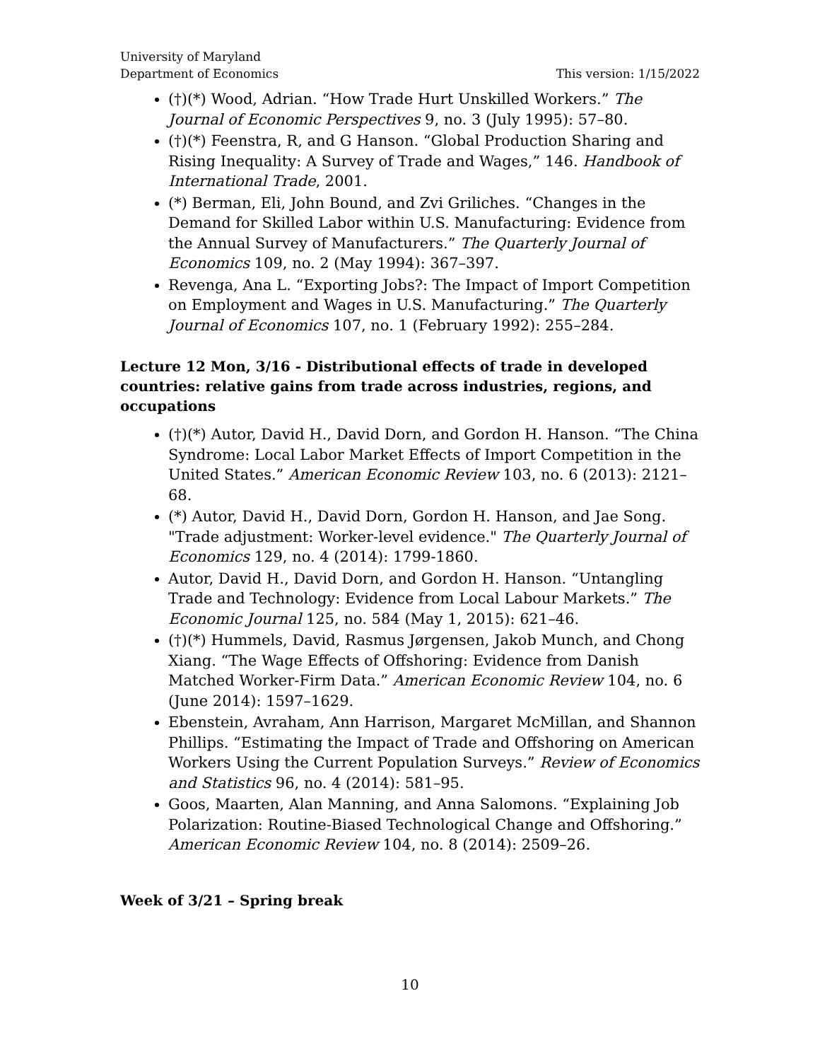University of Maryland
Department of Economics This version: 1/15/2022
(†)(*) Wood, Adrian. “How Trade Hurt Unskilled Workers.” The Journal of Economic Perspectives 9, no. 3 (July 1995): 57–80.
(†)(*) Feenstra, R, and G Hanson. “Global Production Sharing and Rising Inequality: A Survey of Trade and Wages,” 146. Handbook of International Trade, 2001.
(*) Berman, Eli, John Bound, and Zvi Griliches. “Changes in the Demand for Skilled Labor within U.S. Manufacturing: Evidence from the Annual Survey of Manufacturers.” The Quarterly Journal of Economics 109, no. 2 (May 1994): 367–397.
Revenga, Ana L. “Exporting Jobs?: The Impact of Import Competition on Employment and Wages in U.S. Manufacturing.” The Quarterly Journal of Economics 107, no. 1 (February 1992): 255–284.
Lecture 12 Mon, 3/16 - Distributional effects of trade in developed countries: relative gains from trade across industries, regions, and occupations
(†)(*) Autor, David H., David Dorn, and Gordon H. Hanson. “The China Syndrome: Local Labor Market Effects of Import Competition in the United States.” American Economic Review 103, no. 6 (2013): 2121–68.
(*) Autor, David H., David Dorn, Gordon H. Hanson, and Jae Song. "Trade adjustment: Worker-level evidence." The Quarterly Journal of Economics 129, no. 4 (2014): 1799-1860.
Autor, David H., David Dorn, and Gordon H. Hanson. “Untangling Trade and Technology: Evidence from Local Labour Markets.” The Economic Journal 125, no. 584 (May 1, 2015): 621–46.
(†)(*) Hummels, David, Rasmus Jørgensen, Jakob Munch, and Chong Xiang. “The Wage Effects of Offshoring: Evidence from Danish Matched Worker-Firm Data.” American Economic Review 104, no. 6 (June 2014): 1597–1629.
Ebenstein, Avraham, Ann Harrison, Margaret McMillan, and Shannon Phillips. “Estimating the Impact of Trade and Offshoring on American Workers Using the Current Population Surveys.” Review of Economics and Statistics 96, no. 4 (2014): 581–95.
Goos, Maarten, Alan Manning, and Anna Salomons. “Explaining Job Polarization: Routine-Biased Technological Change and Offshoring.” American Economic Review 104, no. 8 (2014): 2509–26.
Week of 3/21 – Spring break
10